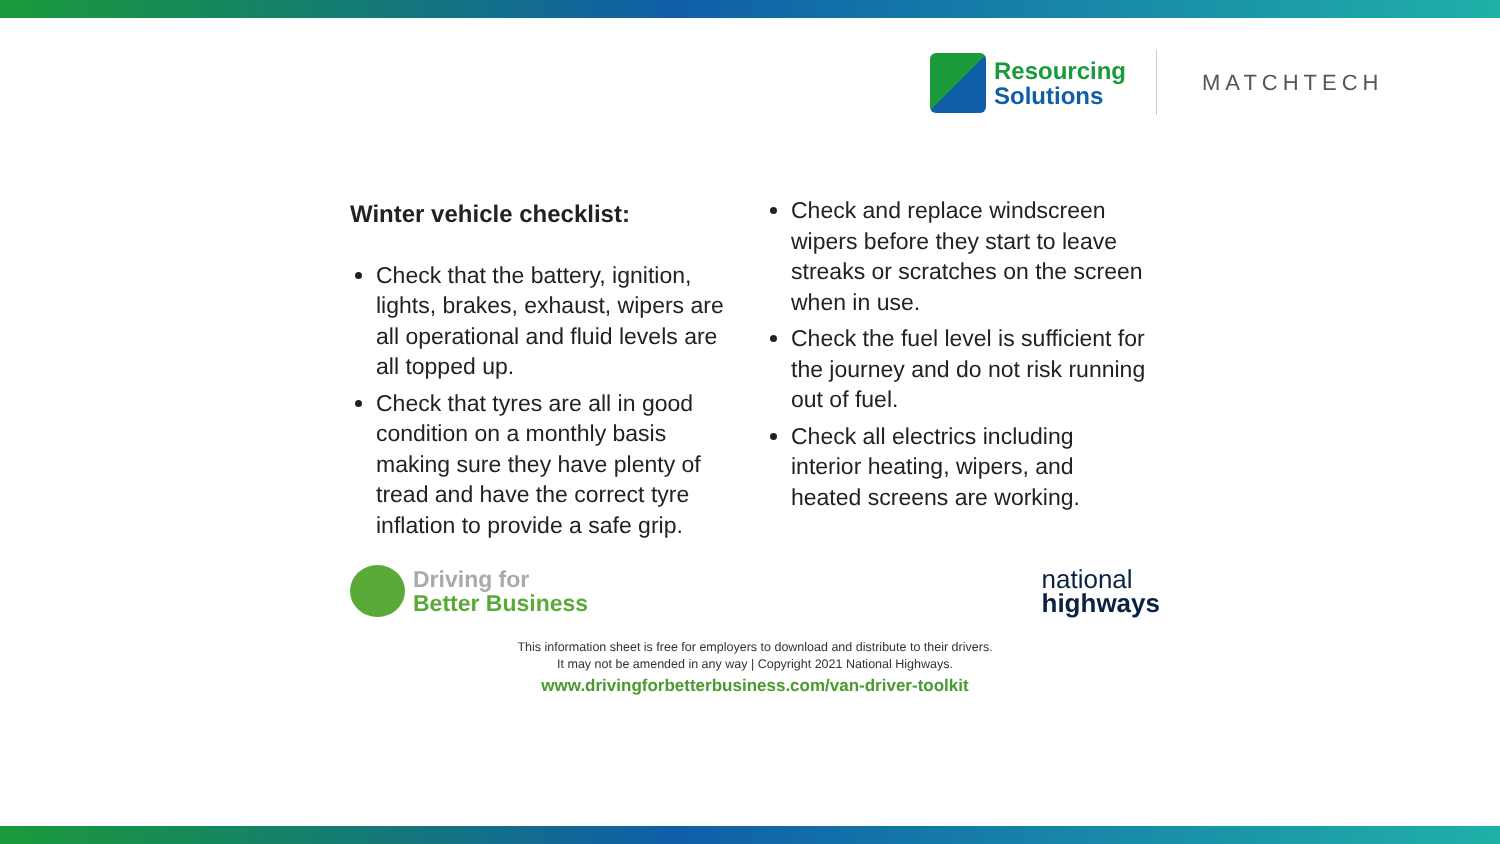Resourcing
Solutions
MATCHTECH
Winter vehicle checklist:
Check that the battery, ignition, lights, brakes, exhaust, wipers are all operational and fluid levels are all topped up.
Check that tyres are all in good condition on a monthly basis making sure they have plenty of tread and have the correct tyre inflation to provide a safe grip.
Check and replace windscreen wipers before they start to leave streaks or scratches on the screen when in use.
Check the fuel level is sufficient for the journey and do not risk running out of fuel.
Check all electrics including interior heating, wipers, and heated screens are working.
Driving for
Better Business
national
highways
This information sheet is free for employers to download and distribute to their drivers.
It may not be amended in any way | Copyright 2021 National Highways.
www.drivingforbetterbusiness.com/van-driver-toolkit